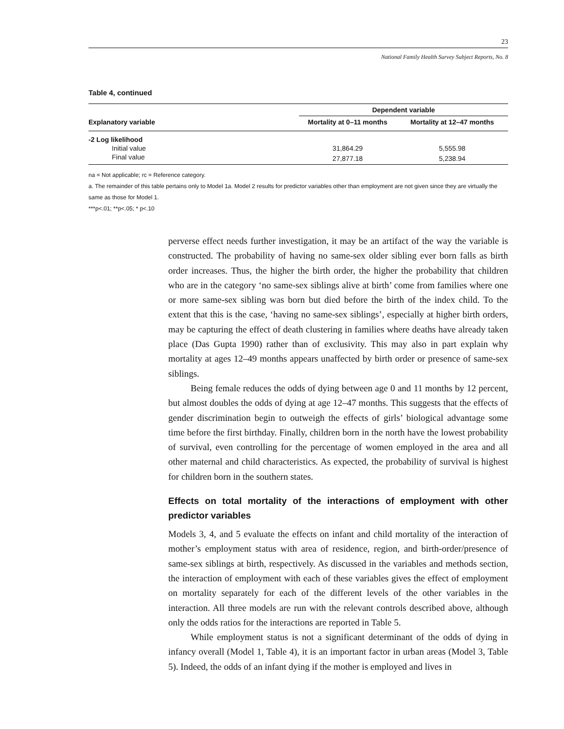23
National Family Health Survey Subject Reports, No. 8
Table 4, continued
| Explanatory variable | Dependent variable | |
| --- | --- | --- |
| | Mortality at 0–11 months | Mortality at 12–47 months |
| -2 Log likelihood | | |
| Initial value | 31,864.29 | 5,555.98 |
| Final value | 27,877.18 | 5,238.94 |
na = Not applicable; rc = Reference category.
a. The remainder of this table pertains only to Model 1a. Model 2 results for predictor variables other than employment are not given since they are virtually the same as those for Model 1.
***p<.01; **p<.05; * p<.10
perverse effect needs further investigation, it may be an artifact of the way the variable is constructed. The probability of having no same-sex older sibling ever born falls as birth order increases. Thus, the higher the birth order, the higher the probability that children who are in the category ‘no same-sex siblings alive at birth’ come from families where one or more same-sex sibling was born but died before the birth of the index child. To the extent that this is the case, ‘having no same-sex siblings’, especially at higher birth orders, may be capturing the effect of death clustering in families where deaths have already taken place (Das Gupta 1990) rather than of exclusivity. This may also in part explain why mortality at ages 12–49 months appears unaffected by birth order or presence of same-sex siblings.
Being female reduces the odds of dying between age 0 and 11 months by 12 percent, but almost doubles the odds of dying at age 12–47 months. This suggests that the effects of gender discrimination begin to outweigh the effects of girls’ biological advantage some time before the first birthday. Finally, children born in the north have the lowest probability of survival, even controlling for the percentage of women employed in the area and all other maternal and child characteristics. As expected, the probability of survival is highest for children born in the southern states.
Effects on total mortality of the interactions of employment with other predictor variables
Models 3, 4, and 5 evaluate the effects on infant and child mortality of the interaction of mother’s employment status with area of residence, region, and birth-order/presence of same-sex siblings at birth, respectively. As discussed in the variables and methods section, the interaction of employment with each of these variables gives the effect of employment on mortality separately for each of the different levels of the other variables in the interaction. All three models are run with the relevant controls described above, although only the odds ratios for the interactions are reported in Table 5.
While employment status is not a significant determinant of the odds of dying in infancy overall (Model 1, Table 4), it is an important factor in urban areas (Model 3, Table 5). Indeed, the odds of an infant dying if the mother is employed and lives in